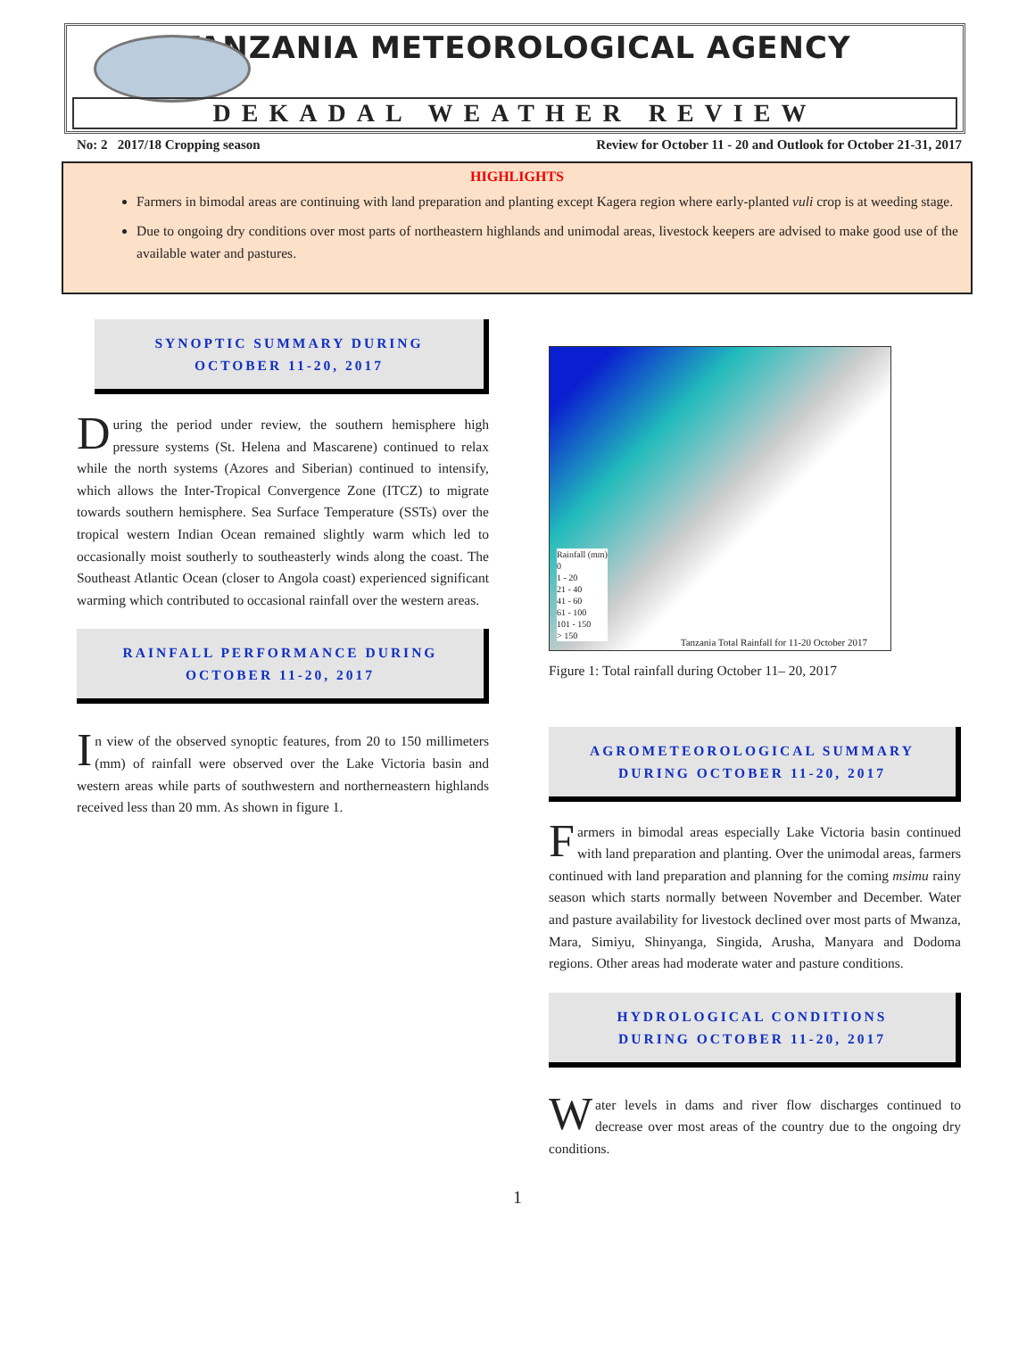TANZANIA METEOROLOGICAL AGENCY
DEKADAL WEATHER REVIEW
No: 2 2017/18 Cropping season Review for October 11 - 20 and Outlook for October 21-31, 2017
HIGHLIGHTS
Farmers in bimodal areas are continuing with land preparation and planting except Kagera region where early-planted vuli crop is at weeding stage.
Due to ongoing dry conditions over most parts of northeastern highlands and unimodal areas, livestock keepers are advised to make good use of the available water and pastures.
SYNOPTIC SUMMARY DURING
OCTOBER 11-20, 2017
During the period under review, the southern hemisphere high pressure systems (St. Helena and Mascarene) continued to relax while the north systems (Azores and Siberian) continued to intensify, which allows the Inter-Tropical Convergence Zone (ITCZ) to migrate towards southern hemisphere. Sea Surface Temperature (SSTs) over the tropical western Indian Ocean remained slightly warm which led to occasionally moist southerly to southeasterly winds along the coast. The Southeast Atlantic Ocean (closer to Angola coast) experienced significant warming which contributed to occasional rainfall over the western areas.
RAINFALL PERFORMANCE DURING
OCTOBER 11-20, 2017
I n view of the observed synoptic features, from 20 to 150 millimeters (mm) of rainfall were observed over the Lake Victoria basin and western areas while parts of southwestern and northerneastern highlands received less than 20 mm. As shown in figure 1.
Rainfall (mm)
0
1 - 20
21 - 40
41 - 60
61 - 100
101 - 150
> 150
Tanzania Total Rainfall for 11-20 October 2017
Figure 1: Total rainfall during October 11– 20, 2017
AGROMETEOROLOGICAL SUMMARY
DURING OCTOBER 11-20, 2017
Farmers in bimodal areas especially Lake Victoria basin continued with land preparation and planting. Over the unimodal areas, farmers continued with land preparation and planning for the coming msimu rainy season which starts normally between November and December. Water and pasture availability for livestock declined over most parts of Mwanza, Mara, Simiyu, Shinyanga, Singida, Arusha, Manyara and Dodoma regions. Other areas had moderate water and pasture conditions.
HYDROLOGICAL CONDITIONS
DURING OCTOBER 11-20, 2017
Water levels in dams and river flow discharges continued to decrease over most areas of the country due to the ongoing dry conditions.
1